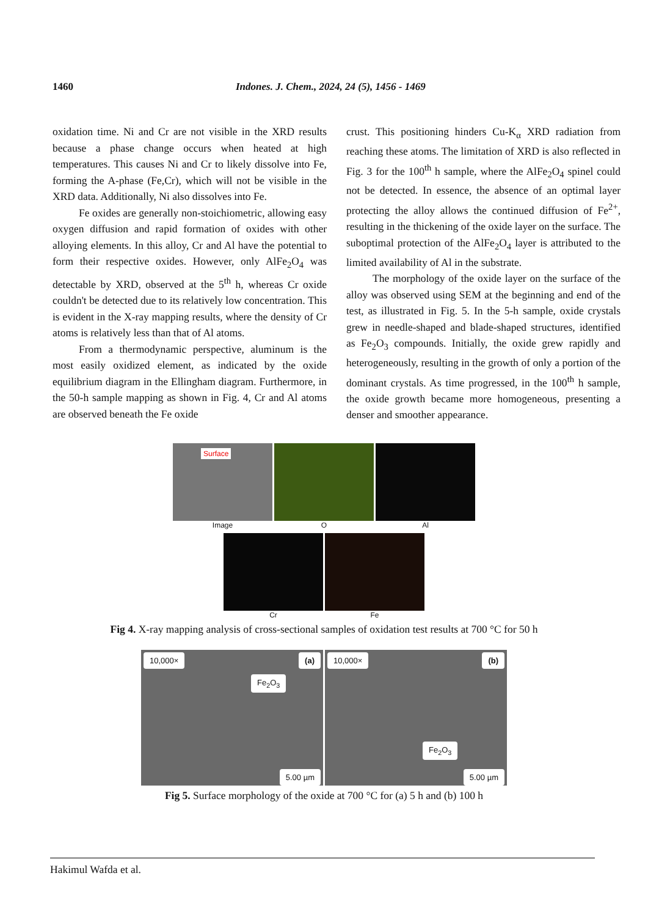1460 Indones. J. Chem., 2024, 24 (5), 1456 - 1469
oxidation time. Ni and Cr are not visible in the XRD results because a phase change occurs when heated at high temperatures. This causes Ni and Cr to likely dissolve into Fe, forming the A-phase (Fe,Cr), which will not be visible in the XRD data. Additionally, Ni also dissolves into Fe.
Fe oxides are generally non-stoichiometric, allowing easy oxygen diffusion and rapid formation of oxides with other alloying elements. In this alloy, Cr and Al have the potential to form their respective oxides. However, only AlFe<sub>2</sub>O<sub>4</sub> was detectable by XRD, observed at the 5<sup>th</sup> h, whereas Cr oxide couldn't be detected due to its relatively low concentration. This is evident in the X-ray mapping results, where the density of Cr atoms is relatively less than that of Al atoms.
From a thermodynamic perspective, aluminum is the most easily oxidized element, as indicated by the oxide equilibrium diagram in the Ellingham diagram. Furthermore, in the 50-h sample mapping as shown in Fig. 4, Cr and Al atoms are observed beneath the Fe oxide
crust. This positioning hinders Cu-K<sub>α</sub> XRD radiation from reaching these atoms. The limitation of XRD is also reflected in Fig. 3 for the 100<sup>th</sup> h sample, where the AlFe<sub>2</sub>O<sub>4</sub> spinel could not be detected. In essence, the absence of an optimal layer protecting the alloy allows the continued diffusion of Fe<sup>2+</sup>, resulting in the thickening of the oxide layer on the surface. The suboptimal protection of the AlFe<sub>2</sub>O<sub>4</sub> layer is attributed to the limited availability of Al in the substrate.
The morphology of the oxide layer on the surface of the alloy was observed using SEM at the beginning and end of the test, as illustrated in Fig. 5. In the 5-h sample, oxide crystals grew in needle-shaped and blade-shaped structures, identified as Fe<sub>2</sub>O<sub>3</sub> compounds. Initially, the oxide grew rapidly and heterogeneously, resulting in the growth of only a portion of the dominant crystals. As time progressed, in the 100<sup>th</sup> h sample, the oxide growth became more homogeneous, presenting a denser and smoother appearance.
Surface
Image O Al
Cr Fe
Fig 4. X-ray mapping analysis of cross-sectional samples of oxidation test results at 700 °C for 50 h
10,000× (a)
Fe<sub>2</sub>O<sub>3</sub>
5.00 µm
10,000× (b)
Fe<sub>2</sub>O<sub>3</sub>
5.00 µm
Fig 5. Surface morphology of the oxide at 700 °C for (a) 5 h and (b) 100 h
Hakimul Wafda et al.